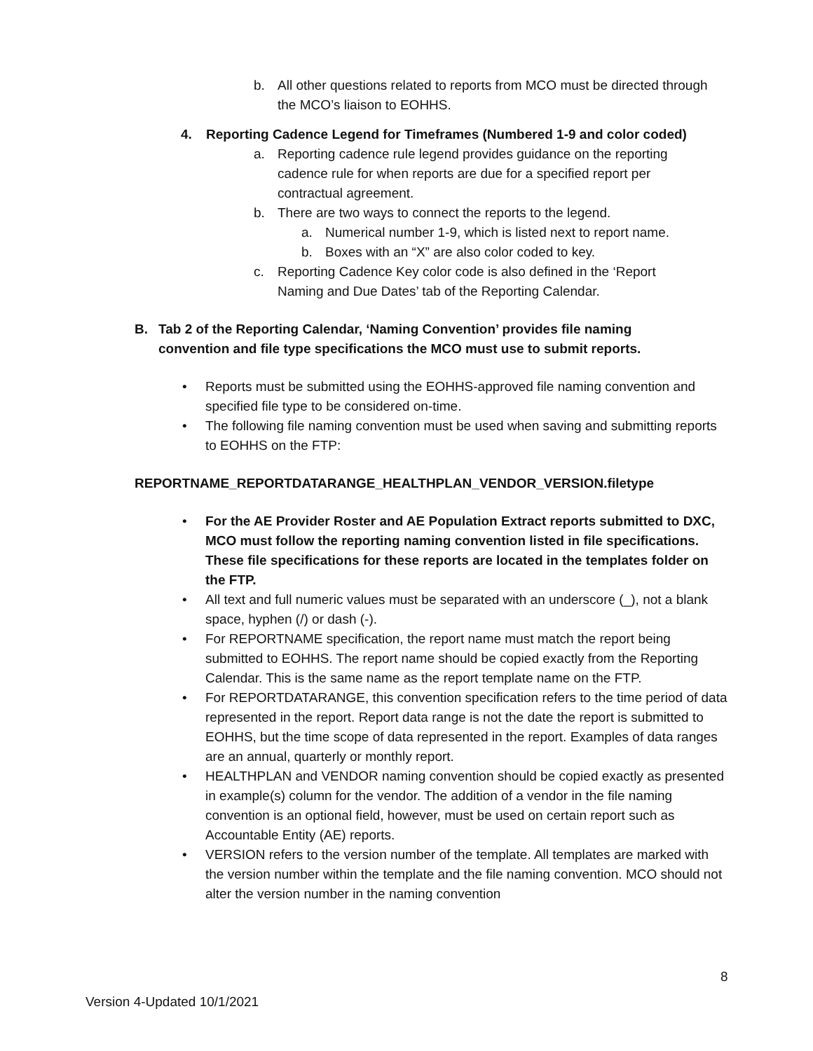b. All other questions related to reports from MCO must be directed through the MCO’s liaison to EOHHS.
4. Reporting Cadence Legend for Timeframes (Numbered 1-9 and color coded)
a. Reporting cadence rule legend provides guidance on the reporting cadence rule for when reports are due for a specified report per contractual agreement.
b. There are two ways to connect the reports to the legend.
a. Numerical number 1-9, which is listed next to report name.
b. Boxes with an “X” are also color coded to key.
c. Reporting Cadence Key color code is also defined in the ‘Report Naming and Due Dates’ tab of the Reporting Calendar.
B. Tab 2 of the Reporting Calendar, ‘Naming Convention’ provides file naming convention and file type specifications the MCO must use to submit reports.
• Reports must be submitted using the EOHHS-approved file naming convention and specified file type to be considered on-time.
• The following file naming convention must be used when saving and submitting reports to EOHHS on the FTP:
REPORTNAME_REPORTDATARANGE_HEALTHPLAN_VENDOR_VERSION.filetype
• For the AE Provider Roster and AE Population Extract reports submitted to DXC, MCO must follow the reporting naming convention listed in file specifications. These file specifications for these reports are located in the templates folder on the FTP.
• All text and full numeric values must be separated with an underscore (_), not a blank space, hyphen (/) or dash (-).
• For REPORTNAME specification, the report name must match the report being submitted to EOHHS. The report name should be copied exactly from the Reporting Calendar. This is the same name as the report template name on the FTP.
• For REPORTDATARANGE, this convention specification refers to the time period of data represented in the report. Report data range is not the date the report is submitted to EOHHS, but the time scope of data represented in the report. Examples of data ranges are an annual, quarterly or monthly report.
• HEALTHPLAN and VENDOR naming convention should be copied exactly as presented in example(s) column for the vendor. The addition of a vendor in the file naming convention is an optional field, however, must be used on certain report such as Accountable Entity (AE) reports.
• VERSION refers to the version number of the template. All templates are marked with the version number within the template and the file naming convention. MCO should not alter the version number in the naming convention
8
Version 4-Updated 10/1/2021